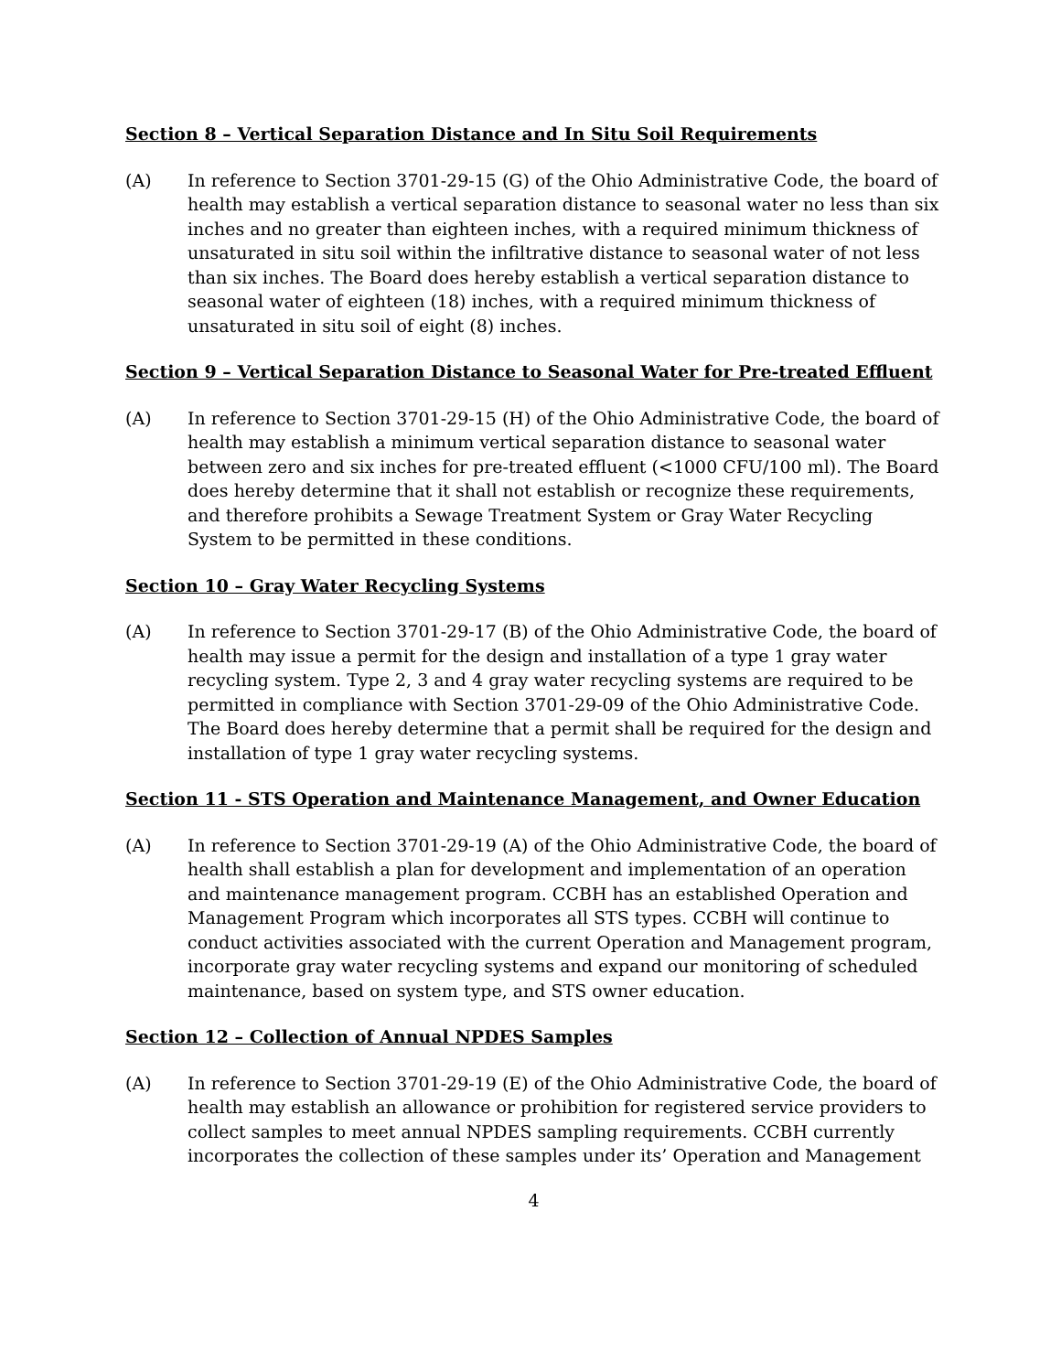Section 8 – Vertical Separation Distance and In Situ Soil Requirements
(A) In reference to Section 3701-29-15 (G) of the Ohio Administrative Code, the board of health may establish a vertical separation distance to seasonal water no less than six inches and no greater than eighteen inches, with a required minimum thickness of unsaturated in situ soil within the infiltrative distance to seasonal water of not less than six inches. The Board does hereby establish a vertical separation distance to seasonal water of eighteen (18) inches, with a required minimum thickness of unsaturated in situ soil of eight (8) inches.
Section 9 – Vertical Separation Distance to Seasonal Water for Pre-treated Effluent
(A) In reference to Section 3701-29-15 (H) of the Ohio Administrative Code, the board of health may establish a minimum vertical separation distance to seasonal water between zero and six inches for pre-treated effluent (<1000 CFU/100 ml). The Board does hereby determine that it shall not establish or recognize these requirements, and therefore prohibits a Sewage Treatment System or Gray Water Recycling System to be permitted in these conditions.
Section 10 – Gray Water Recycling Systems
(A) In reference to Section 3701-29-17 (B) of the Ohio Administrative Code, the board of health may issue a permit for the design and installation of a type 1 gray water recycling system. Type 2, 3 and 4 gray water recycling systems are required to be permitted in compliance with Section 3701-29-09 of the Ohio Administrative Code. The Board does hereby determine that a permit shall be required for the design and installation of type 1 gray water recycling systems.
Section 11 - STS Operation and Maintenance Management, and Owner Education
(A) In reference to Section 3701-29-19 (A) of the Ohio Administrative Code, the board of health shall establish a plan for development and implementation of an operation and maintenance management program. CCBH has an established Operation and Management Program which incorporates all STS types. CCBH will continue to conduct activities associated with the current Operation and Management program, incorporate gray water recycling systems and expand our monitoring of scheduled maintenance, based on system type, and STS owner education.
Section 12 – Collection of Annual NPDES Samples
(A) In reference to Section 3701-29-19 (E) of the Ohio Administrative Code, the board of health may establish an allowance or prohibition for registered service providers to collect samples to meet annual NPDES sampling requirements. CCBH currently incorporates the collection of these samples under its’ Operation and Management
4